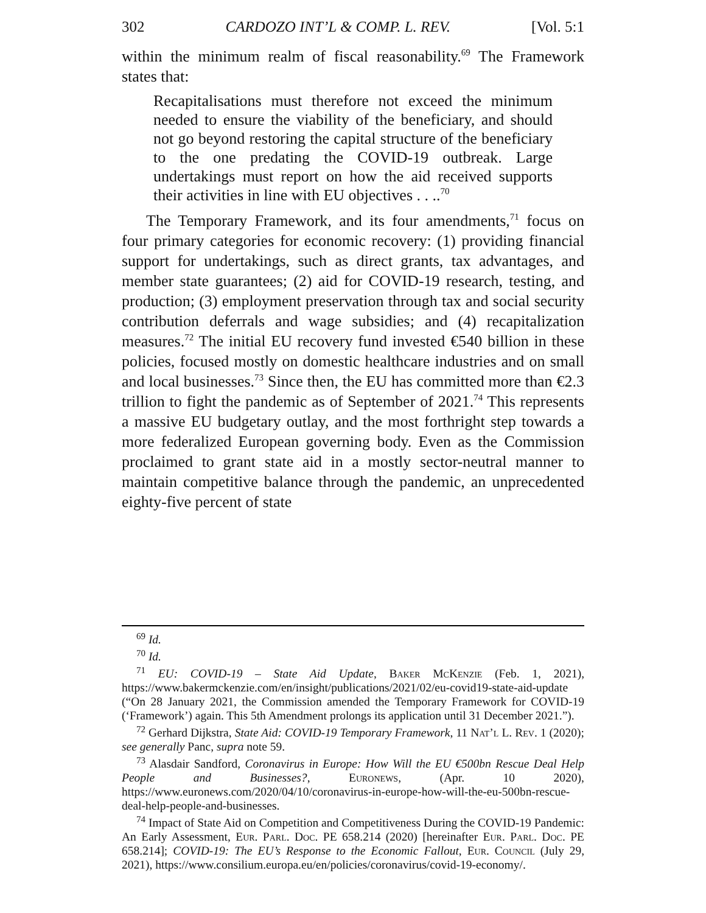302 CARDOZO INT’L & COMP. L. REV. [Vol. 5:1
within the minimum realm of fiscal reasonability.<sup>69</sup> The Framework states that:
Recapitalisations must therefore not exceed the minimum needed to ensure the viability of the beneficiary, and should not go beyond restoring the capital structure of the beneficiary to the one predating the COVID-19 outbreak. Large undertakings must report on how the aid received supports their activities in line with EU objectives . . ..<sup>70</sup>
The Temporary Framework, and its four amendments,<sup>71</sup> focus on four primary categories for economic recovery: (1) providing financial support for undertakings, such as direct grants, tax advantages, and member state guarantees; (2) aid for COVID-19 research, testing, and production; (3) employment preservation through tax and social security contribution deferrals and wage subsidies; and (4) recapitalization measures.<sup>72</sup> The initial EU recovery fund invested €540 billion in these policies, focused mostly on domestic healthcare industries and on small and local businesses.<sup>73</sup> Since then, the EU has committed more than €2.3 trillion to fight the pandemic as of September of 2021.<sup>74</sup> This represents a massive EU budgetary outlay, and the most forthright step towards a more federalized European governing body. Even as the Commission proclaimed to grant state aid in a mostly sector-neutral manner to maintain competitive balance through the pandemic, an unprecedented eighty-five percent of state
<sup>69</sup> Id.
<sup>70</sup> Id.
<sup>71</sup> EU: COVID-19 – State Aid Update, Baker McKenzie (Feb. 1, 2021), https://www.bakermckenzie.com/en/insight/publications/2021/02/eu-covid19-state-aid-update (“On 28 January 2021, the Commission amended the Temporary Framework for COVID-19 (‘Framework’) again. This 5th Amendment prolongs its application until 31 December 2021.”).
<sup>72</sup> Gerhard Dijkstra, State Aid: COVID-19 Temporary Framework, 11 Nat’l L. Rev. 1 (2020); see generally Panc, supra note 59.
<sup>73</sup> Alasdair Sandford, Coronavirus in Europe: How Will the EU €500bn Rescue Deal Help People and Businesses?, Euronews, (Apr. 10 2020), https://www.euronews.com/2020/04/10/coronavirus-in-europe-how-will-the-eu-500bn-rescue-deal-help-people-and-businesses.
<sup>74</sup> Impact of State Aid on Competition and Competitiveness During the COVID-19 Pandemic: An Early Assessment, Eur. Parl. Doc. PE 658.214 (2020) [hereinafter Eur. Parl. Doc. PE 658.214]; COVID-19: The EU’s Response to the Economic Fallout, Eur. Council (July 29, 2021), https://www.consilium.europa.eu/en/policies/coronavirus/covid-19-economy/.